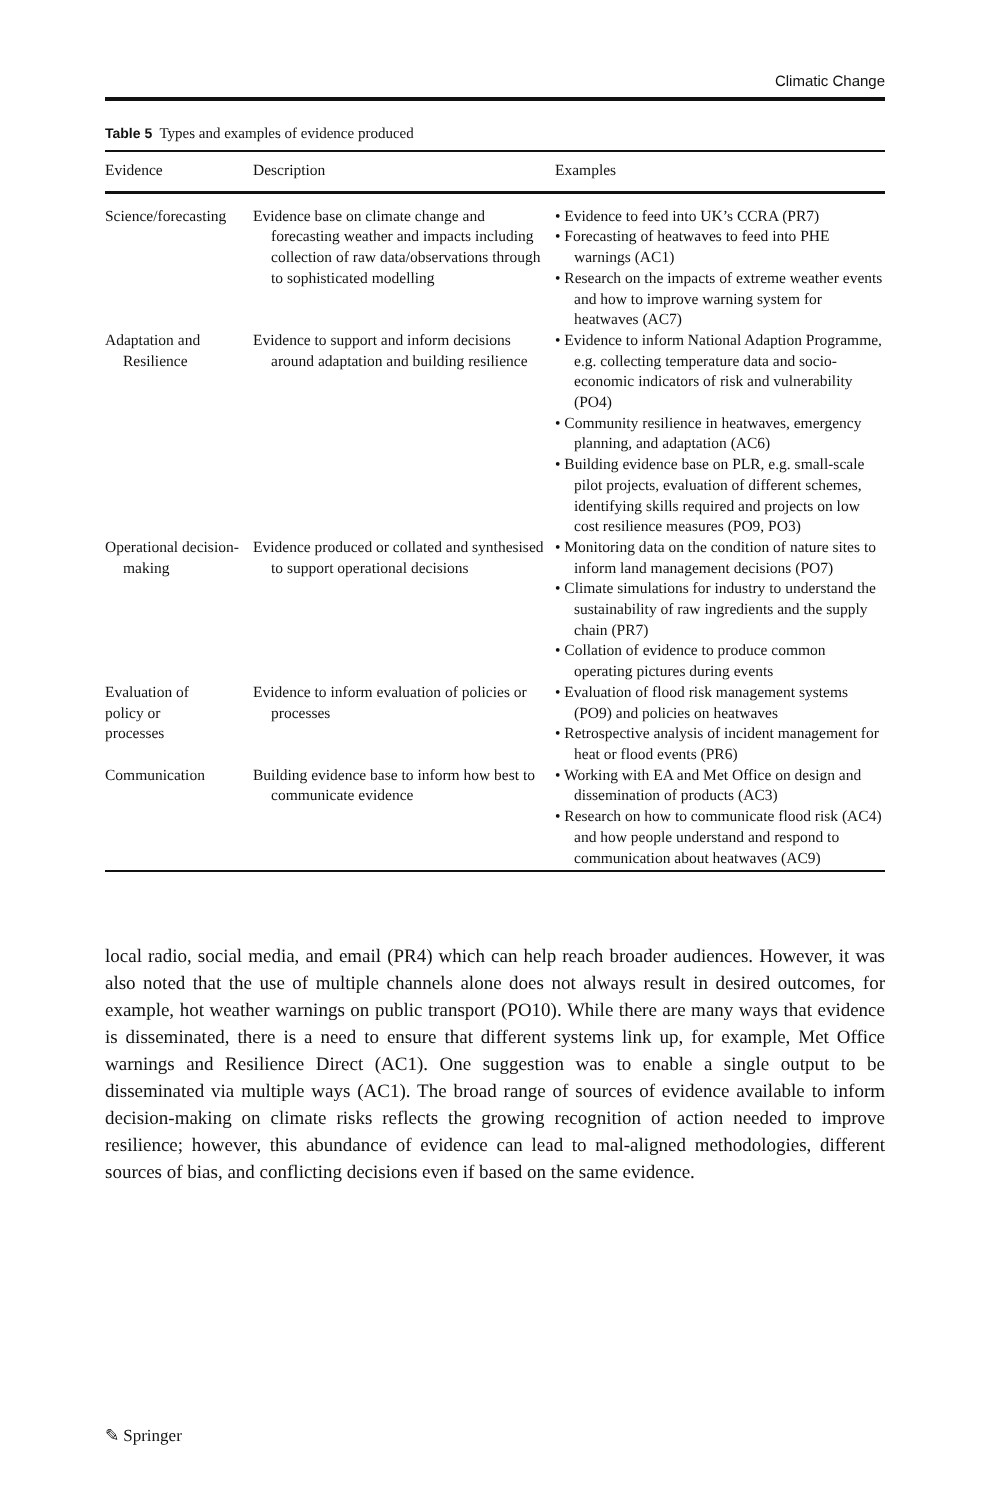Climatic Change
Table 5 Types and examples of evidence produced
| Evidence | Description | Examples |
| --- | --- | --- |
| Science/forecasting | Evidence base on climate change and forecasting weather and impacts including collection of raw data/observations through to sophisticated modelling | • Evidence to feed into UK’s CCRA (PR7) • Forecasting of heatwaves to feed into PHE warnings (AC1) • Research on the impacts of extreme weather events and how to improve warning system for heatwaves (AC7) |
| Adaptation and Resilience | Evidence to support and inform decisions around adaptation and building resilience | • Evidence to inform National Adaption Programme, e.g. collecting temperature data and socio-economic indicators of risk and vulnerability (PO4) • Community resilience in heatwaves, emergency planning, and adaptation (AC6) • Building evidence base on PLR, e.g. small-scale pilot projects, evaluation of different schemes, identifying skills required and projects on low cost resilience measures (PO9, PO3) |
| Operational decision-making | Evidence produced or collated and synthesised to support operational decisions | • Monitoring data on the condition of nature sites to inform land management decisions (PO7) • Climate simulations for industry to understand the sustainability of raw ingredients and the supply chain (PR7) • Collation of evidence to produce common operating pictures during events |
| Evaluation of policy or processes | Evidence to inform evaluation of policies or processes | • Evaluation of flood risk management systems (PO9) and policies on heatwaves • Retrospective analysis of incident management for heat or flood events (PR6) |
| Communication | Building evidence base to inform how best to communicate evidence | • Working with EA and Met Office on design and dissemination of products (AC3) • Research on how to communicate flood risk (AC4) and how people understand and respond to communication about heatwaves (AC9) |
local radio, social media, and email (PR4) which can help reach broader audiences. However, it was also noted that the use of multiple channels alone does not always result in desired outcomes, for example, hot weather warnings on public transport (PO10). While there are many ways that evidence is disseminated, there is a need to ensure that different systems link up, for example, Met Office warnings and Resilience Direct (AC1). One suggestion was to enable a single output to be disseminated via multiple ways (AC1). The broad range of sources of evidence available to inform decision-making on climate risks reflects the growing recognition of action needed to improve resilience; however, this abundance of evidence can lead to mal-aligned methodologies, different sources of bias, and conflicting decisions even if based on the same evidence.
✎ Springer